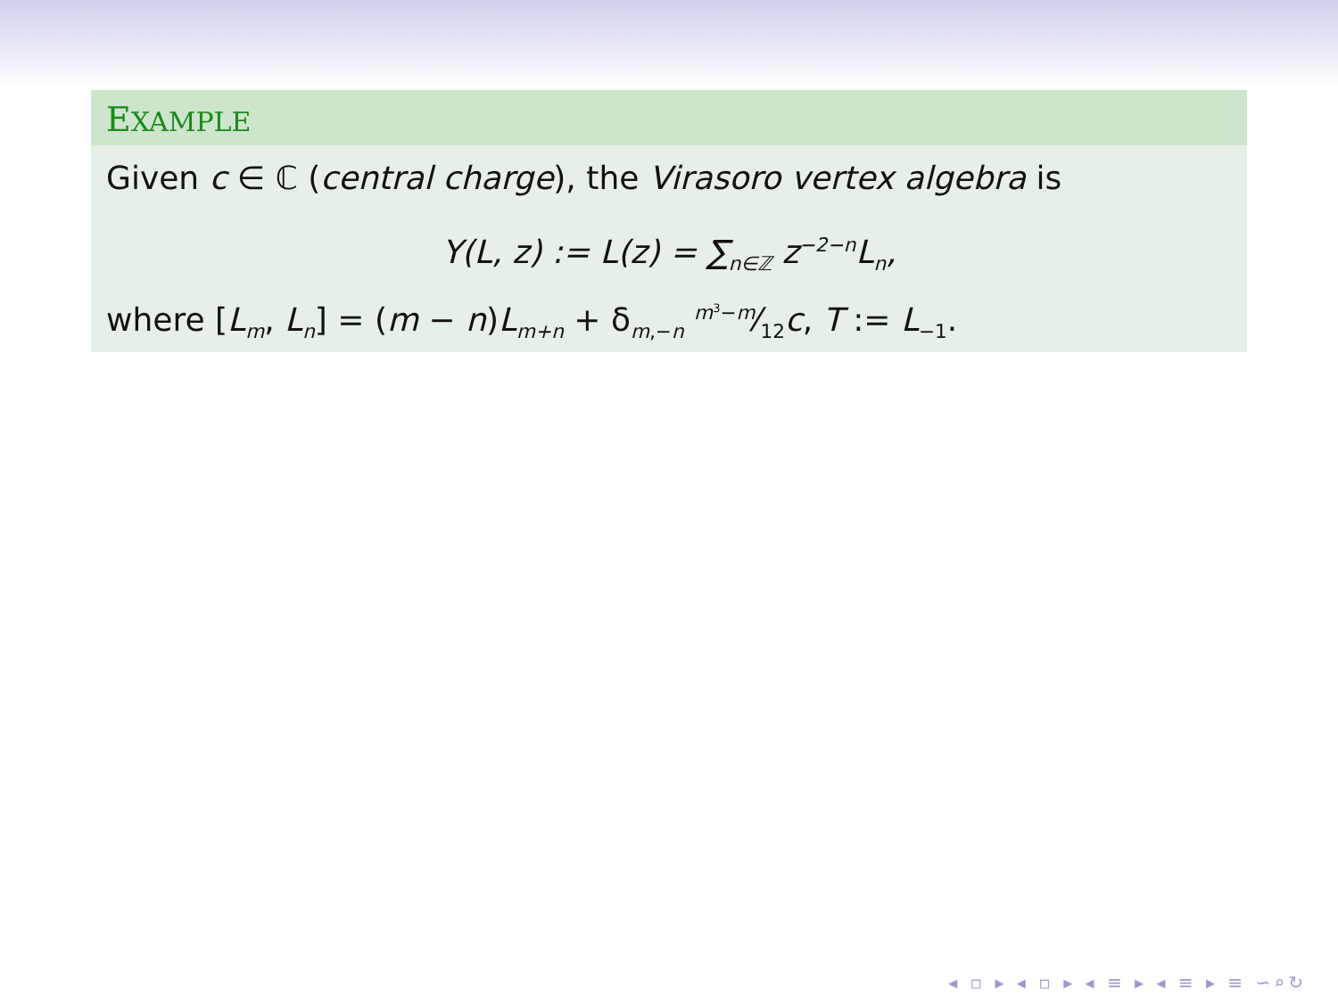EXAMPLE
Given c ∈ ℂ (central charge), the Virasoro vertex algebra is
Y(L, z) := L(z) = ∑<sub>n∈ℤ</sub> z<sup>−2−n</sup>L<sub>n</sub>,
where [L<sub>m</sub>, L<sub>n</sub>] = (m − n)L<sub>m+n</sub> + δ<sub>m,−n</sub> m<sup>3</sup>−m⁄12c, T := L<sub>−1</sub>.
◂ ▫ ▸ ◂ ▫ ▸ ◂ ≡ ▸ ◂ ≡ ▸ ≡ ∽⌕↻